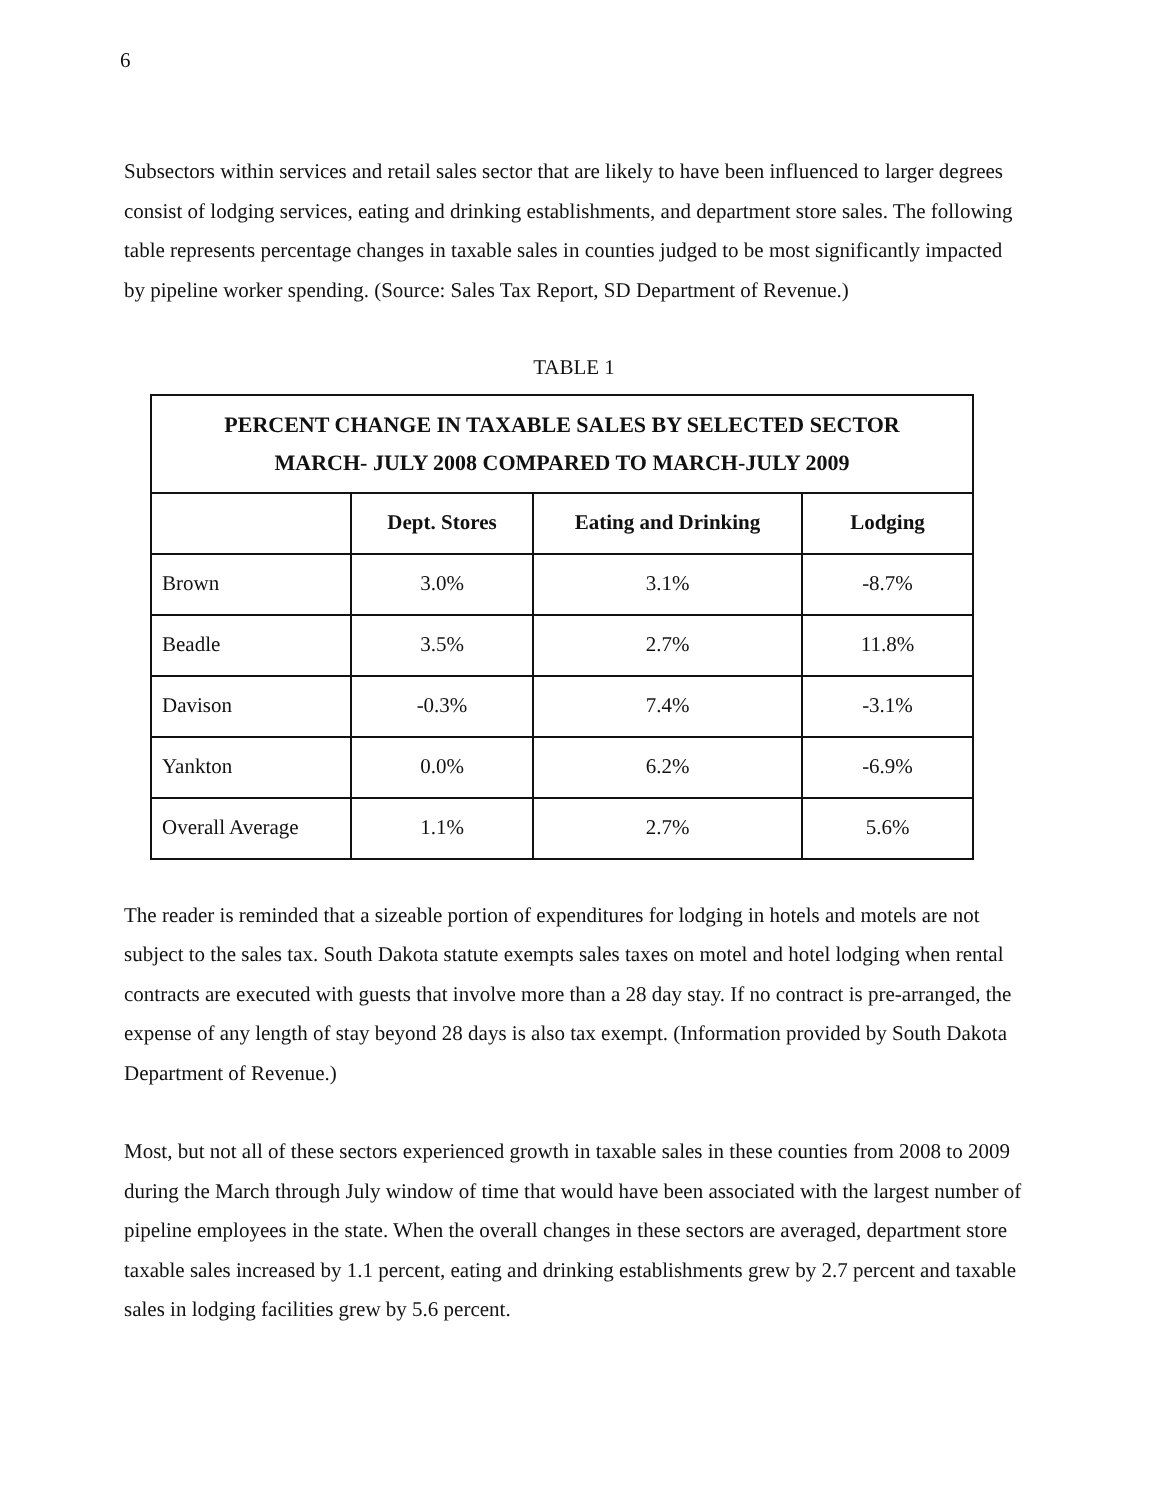6
Subsectors within services and retail sales sector that are likely to have been influenced to larger degrees consist of lodging services, eating and drinking establishments, and department store sales. The following table represents percentage changes in taxable sales in counties judged to be most significantly impacted by pipeline worker spending. (Source: Sales Tax Report, SD Department of Revenue.)
TABLE 1
| PERCENT CHANGE IN TAXABLE SALES BY SELECTED SECTOR MARCH- JULY 2008 COMPARED TO MARCH-JULY 2009 | | | |
| --- | --- | --- | --- |
| | Dept. Stores | Eating and Drinking | Lodging |
| Brown | 3.0% | 3.1% | -8.7% |
| Beadle | 3.5% | 2.7% | 11.8% |
| Davison | -0.3% | 7.4% | -3.1% |
| Yankton | 0.0% | 6.2% | -6.9% |
| Overall Average | 1.1% | 2.7% | 5.6% |
The reader is reminded that a sizeable portion of expenditures for lodging in hotels and motels are not subject to the sales tax. South Dakota statute exempts sales taxes on motel and hotel lodging when rental contracts are executed with guests that involve more than a 28 day stay. If no contract is pre-arranged, the expense of any length of stay beyond 28 days is also tax exempt. (Information provided by South Dakota Department of Revenue.)
Most, but not all of these sectors experienced growth in taxable sales in these counties from 2008 to 2009 during the March through July window of time that would have been associated with the largest number of pipeline employees in the state. When the overall changes in these sectors are averaged, department store taxable sales increased by 1.1 percent, eating and drinking establishments grew by 2.7 percent and taxable sales in lodging facilities grew by 5.6 percent.